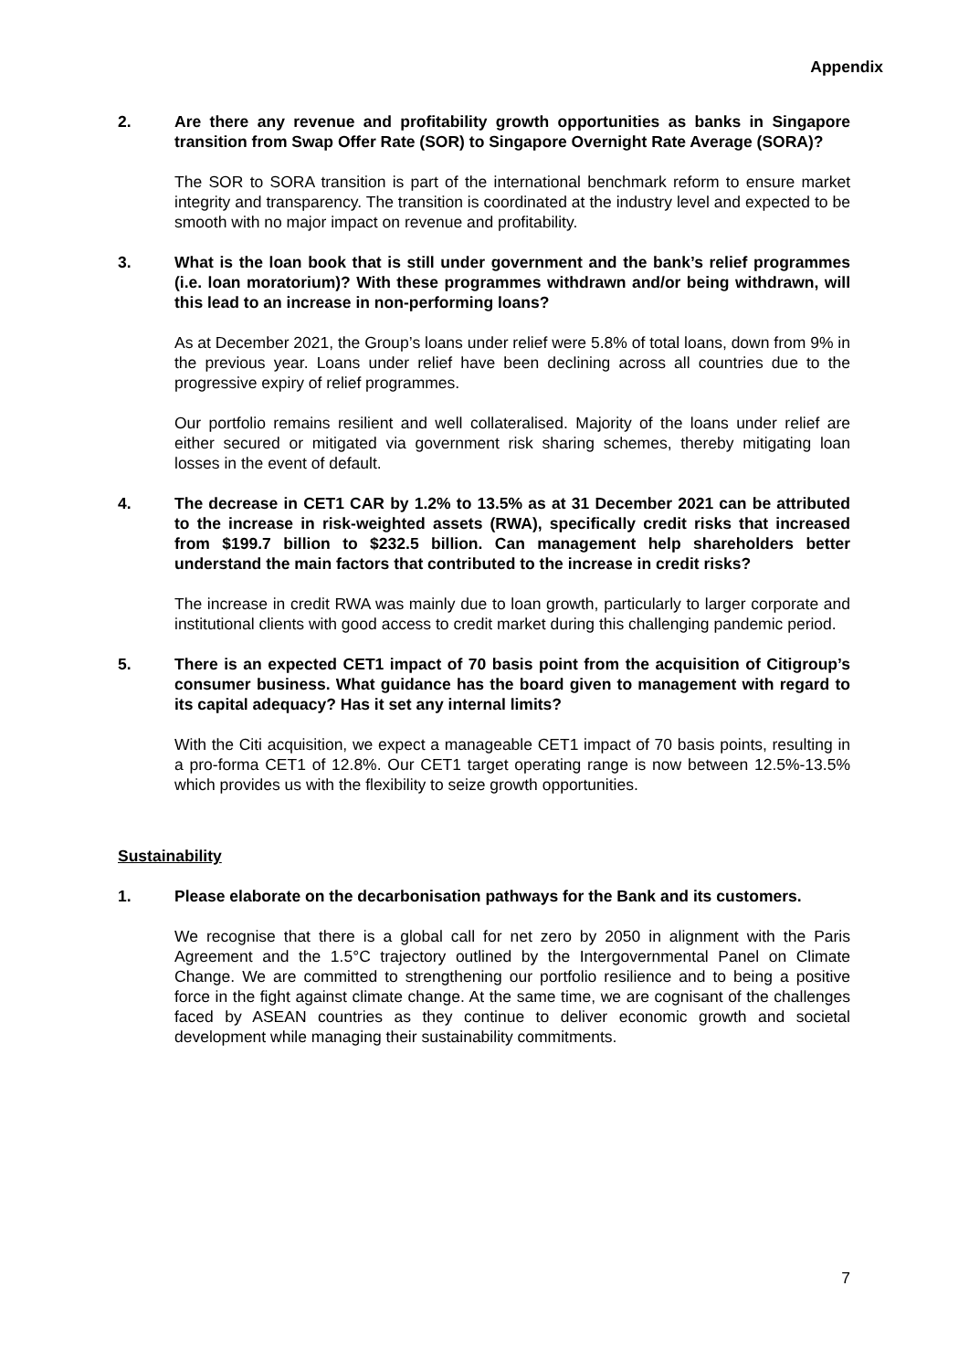Appendix
2. Are there any revenue and profitability growth opportunities as banks in Singapore transition from Swap Offer Rate (SOR) to Singapore Overnight Rate Average (SORA)?
The SOR to SORA transition is part of the international benchmark reform to ensure market integrity and transparency. The transition is coordinated at the industry level and expected to be smooth with no major impact on revenue and profitability.
3. What is the loan book that is still under government and the bank’s relief programmes (i.e. loan moratorium)? With these programmes withdrawn and/or being withdrawn, will this lead to an increase in non-performing loans?
As at December 2021, the Group’s loans under relief were 5.8% of total loans, down from 9% in the previous year. Loans under relief have been declining across all countries due to the progressive expiry of relief programmes.
Our portfolio remains resilient and well collateralised. Majority of the loans under relief are either secured or mitigated via government risk sharing schemes, thereby mitigating loan losses in the event of default.
4. The decrease in CET1 CAR by 1.2% to 13.5% as at 31 December 2021 can be attributed to the increase in risk-weighted assets (RWA), specifically credit risks that increased from $199.7 billion to $232.5 billion. Can management help shareholders better understand the main factors that contributed to the increase in credit risks?
The increase in credit RWA was mainly due to loan growth, particularly to larger corporate and institutional clients with good access to credit market during this challenging pandemic period.
5. There is an expected CET1 impact of 70 basis point from the acquisition of Citigroup’s consumer business. What guidance has the board given to management with regard to its capital adequacy? Has it set any internal limits?
With the Citi acquisition, we expect a manageable CET1 impact of 70 basis points, resulting in a pro-forma CET1 of 12.8%. Our CET1 target operating range is now between 12.5%-13.5% which provides us with the flexibility to seize growth opportunities.
Sustainability
1. Please elaborate on the decarbonisation pathways for the Bank and its customers.
We recognise that there is a global call for net zero by 2050 in alignment with the Paris Agreement and the 1.5°C trajectory outlined by the Intergovernmental Panel on Climate Change. We are committed to strengthening our portfolio resilience and to being a positive force in the fight against climate change. At the same time, we are cognisant of the challenges faced by ASEAN countries as they continue to deliver economic growth and societal development while managing their sustainability commitments.
7